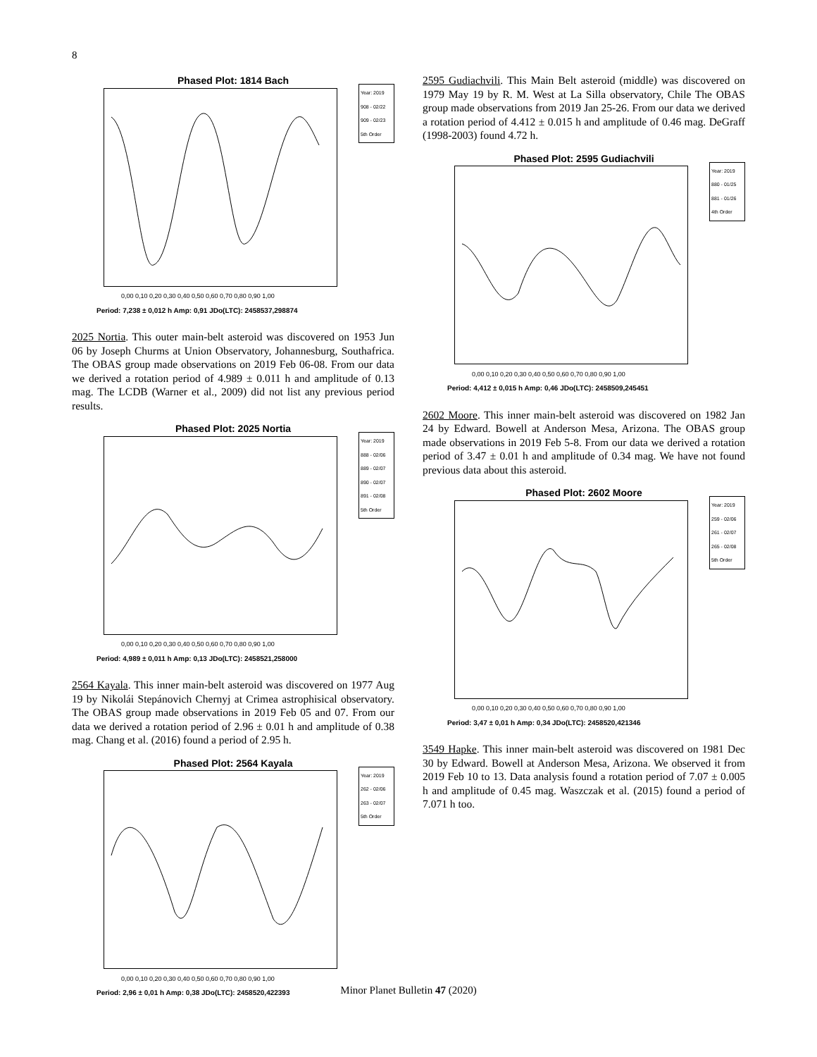8
Phased Plot: 1814 Bach
Year: 2019
908 - 02/22
909 - 02/23
5th Order
0,00 0,10 0,20 0,30 0,40 0,50 0,60 0,70 0,80 0,90 1,00
Period: 7,238 ± 0,012 h Amp: 0,91 JDo(LTC): 2458537,298874
2025 Nortia. This outer main-belt asteroid was discovered on 1953 Jun 06 by Joseph Churms at Union Observatory, Johannesburg, Southafrica. The OBAS group made observations on 2019 Feb 06-08. From our data we derived a rotation period of 4.989 ± 0.011 h and amplitude of 0.13 mag. The LCDB (Warner et al., 2009) did not list any previous period results.
Phased Plot: 2025 Nortia
Year: 2019
888 - 02/06
889 - 02/07
890 - 02/07
891 - 02/08
5th Order
0,00 0,10 0,20 0,30 0,40 0,50 0,60 0,70 0,80 0,90 1,00
Period: 4,989 ± 0,011 h Amp: 0,13 JDo(LTC): 2458521,258000
2564 Kayala. This inner main-belt asteroid was discovered on 1977 Aug 19 by Nikolái Stepánovich Chernyj at Crimea astrophisical observatory. The OBAS group made observations in 2019 Feb 05 and 07. From our data we derived a rotation period of 2.96 ± 0.01 h and amplitude of 0.38 mag. Chang et al. (2016) found a period of 2.95 h.
Phased Plot: 2564 Kayala
Year: 2019
262 - 02/06
263 - 02/07
5th Order
0,00 0,10 0,20 0,30 0,40 0,50 0,60 0,70 0,80 0,90 1,00
Period: 2,96 ± 0,01 h Amp: 0,38 JDo(LTC): 2458520,422393
2595 Gudiachvili. This Main Belt asteroid (middle) was discovered on 1979 May 19 by R. M. West at La Silla observatory, Chile The OBAS group made observations from 2019 Jan 25-26. From our data we derived a rotation period of 4.412 ± 0.015 h and amplitude of 0.46 mag. DeGraff (1998-2003) found 4.72 h.
Phased Plot: 2595 Gudiachvili
Year: 2019
880 - 01/25
881 - 01/26
4th Order
0,00 0,10 0,20 0,30 0,40 0,50 0,60 0,70 0,80 0,90 1,00
Period: 4,412 ± 0,015 h Amp: 0,46 JDo(LTC): 2458509,245451
2602 Moore. This inner main-belt asteroid was discovered on 1982 Jan 24 by Edward. Bowell at Anderson Mesa, Arizona. The OBAS group made observations in 2019 Feb 5-8. From our data we derived a rotation period of 3.47 ± 0.01 h and amplitude of 0.34 mag. We have not found previous data about this asteroid.
Phased Plot: 2602 Moore
Year: 2019
259 - 02/06
261 - 02/07
265 - 02/08
5th Order
0,00 0,10 0,20 0,30 0,40 0,50 0,60 0,70 0,80 0,90 1,00
Period: 3,47 ± 0,01 h Amp: 0,34 JDo(LTC): 2458520,421346
3549 Hapke. This inner main-belt asteroid was discovered on 1981 Dec 30 by Edward. Bowell at Anderson Mesa, Arizona. We observed it from 2019 Feb 10 to 13. Data analysis found a rotation period of 7.07 ± 0.005 h and amplitude of 0.45 mag. Waszczak et al. (2015) found a period of 7.071 h too.
Minor Planet Bulletin 47 (2020)